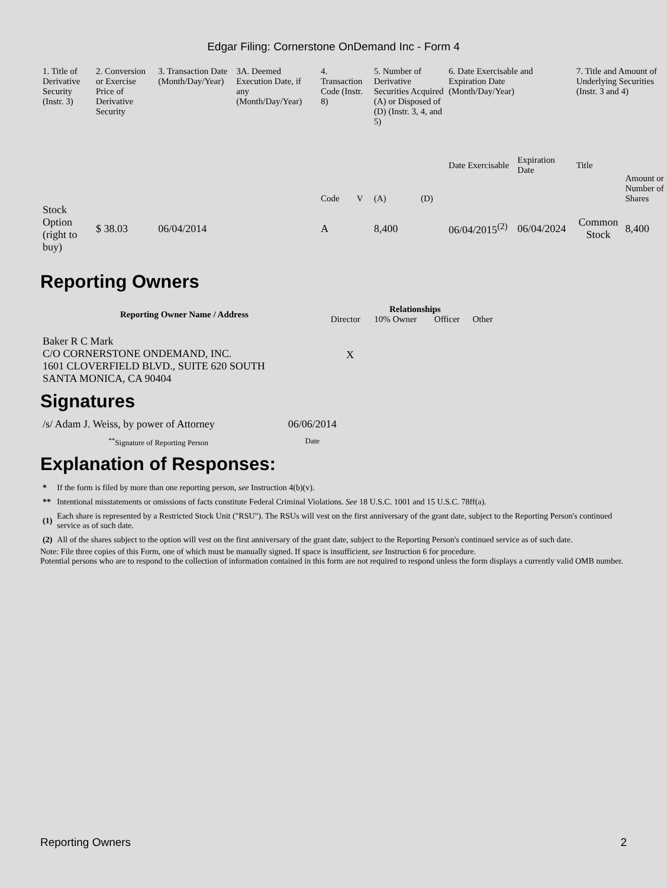Edgar Filing: Cornerstone OnDemand Inc - Form 4
| 1. Title of Derivative Security (Instr. 3) | 2. Conversion or Exercise Price of Derivative Security | 3. Transaction Date (Month/Day/Year) | 3A. Deemed Execution Date, if any (Month/Day/Year) | 4. Transaction Code (Instr. 8) | | 5. Number of Derivative Securities Acquired (A) or Disposed of (D) (Instr. 3, 4, and 5) | | 6. Date Exercisable and Expiration Date (Month/Day/Year) | | 7. Title and Amount of Underlying Securities (Instr. 3 and 4) | |
| --- | --- | --- | --- | --- | --- | --- | --- | --- | --- | --- | --- |
| | | | | Code | V | (A) | (D) | Date Exercisable | Expiration Date | Title | Amount or Number of Shares |
| Stock Option (right to buy) | $ 38.03 | 06/04/2014 | | A | | 8,400 | | 06/04/2015<sup>(2)</sup> | 06/04/2024 | Common Stock | 8,400 |
Reporting Owners
| Reporting Owner Name / Address | Relationships | | | |
| --- | --- | --- | --- | --- |
| | Director | 10% Owner | Officer | Other |
| Baker R C Mark C/O CORNERSTONE ONDEMAND, INC. 1601 CLOVERFIELD BLVD., SUITE 620 SOUTH SANTA MONICA, CA 90404 | X | | | |
Signatures
| /s/ Adam J. Weiss, by power of Attorney | 06/06/2014 |
| <sup>**</sup> Signature of Reporting Person | Date |
Explanation of Responses:
| * | If the form is filed by more than one reporting person, see Instruction 4(b)(v). |
| ** | Intentional misstatements or omissions of facts constitute Federal Criminal Violations. See 18 U.S.C. 1001 and 15 U.S.C. 78ff(a). |
| (1) | Each share is represented by a Restricted Stock Unit ("RSU"). The RSUs will vest on the first anniversary of the grant date, subject to the Reporting Person's continued service as of such date. |
| (2) | All of the shares subject to the option will vest on the first anniversary of the grant date, subject to the Reporting Person's continued service as of such date. |
Note: File three copies of this Form, one of which must be manually signed. If space is insufficient, see Instruction 6 for procedure.
Potential persons who are to respond to the collection of information contained in this form are not required to respond unless the form displays a currently valid OMB number.
Reporting Owners 2